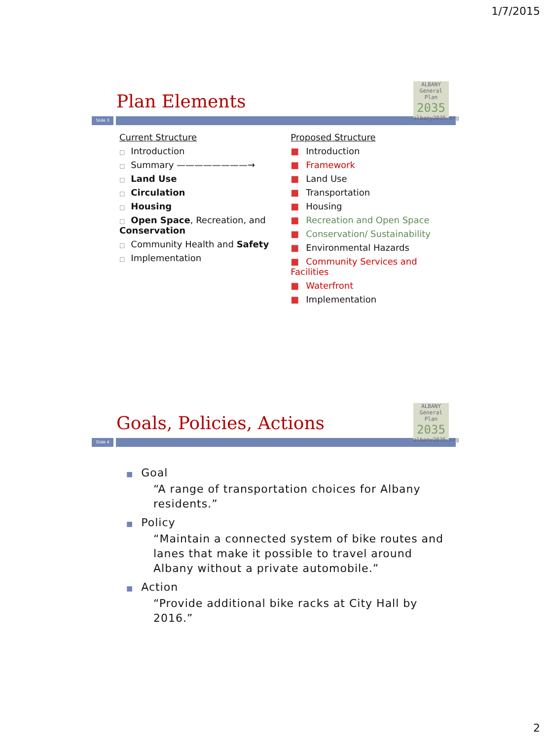1/7/2015
ALBANY
General Plan
2035
albany2035.org
Plan Elements
Slide 3
Current Structure
□ Introduction
□ Summary ————————→
□ Land Use
□ Circulation
□ Housing
□ Open Space, Recreation, and Conservation
□ Community Health and Safety
□ Implementation
Proposed Structure
■ Introduction
■ Framework
■ Land Use
■ Transportation
■ Housing
■ Recreation and Open Space
■ Conservation/ Sustainability
■ Environmental Hazards
■ Community Services and Facilities
■ Waterfront
■ Implementation
ALBANY
General Plan
2035
albany2035.org
Goals, Policies, Actions
Slide 4
■ Goal
“A range of transportation choices for Albany residents.”
■ Policy
“Maintain a connected system of bike routes and lanes that make it possible to travel around Albany without a private automobile.”
■ Action
“Provide additional bike racks at City Hall by 2016.”
2